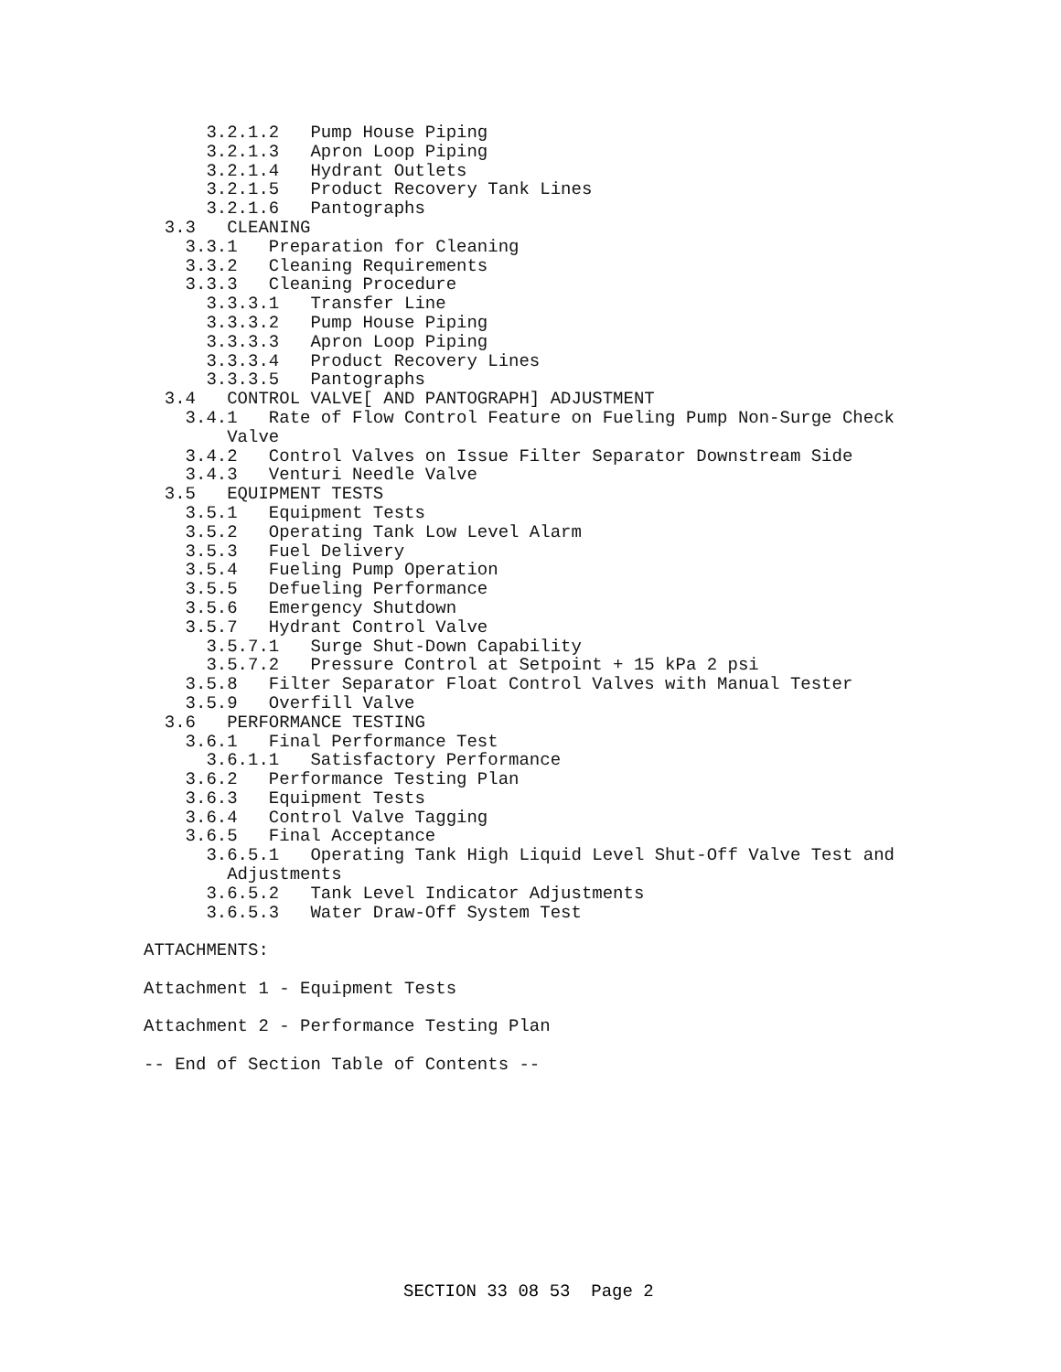3.2.1.2   Pump House Piping
      3.2.1.3   Apron Loop Piping
      3.2.1.4   Hydrant Outlets
      3.2.1.5   Product Recovery Tank Lines
      3.2.1.6   Pantographs
  3.3   CLEANING
    3.3.1   Preparation for Cleaning
    3.3.2   Cleaning Requirements
    3.3.3   Cleaning Procedure
      3.3.3.1   Transfer Line
      3.3.3.2   Pump House Piping
      3.3.3.3   Apron Loop Piping
      3.3.3.4   Product Recovery Lines
      3.3.3.5   Pantographs
  3.4   CONTROL VALVE[ AND PANTOGRAPH] ADJUSTMENT
    3.4.1   Rate of Flow Control Feature on Fueling Pump Non-Surge Check
        Valve
    3.4.2   Control Valves on Issue Filter Separator Downstream Side
    3.4.3   Venturi Needle Valve
  3.5   EQUIPMENT TESTS
    3.5.1   Equipment Tests
    3.5.2   Operating Tank Low Level Alarm
    3.5.3   Fuel Delivery
    3.5.4   Fueling Pump Operation
    3.5.5   Defueling Performance
    3.5.6   Emergency Shutdown
    3.5.7   Hydrant Control Valve
      3.5.7.1   Surge Shut-Down Capability
      3.5.7.2   Pressure Control at Setpoint + 15 kPa 2 psi
    3.5.8   Filter Separator Float Control Valves with Manual Tester
    3.5.9   Overfill Valve
  3.6   PERFORMANCE TESTING
    3.6.1   Final Performance Test
      3.6.1.1   Satisfactory Performance
    3.6.2   Performance Testing Plan
    3.6.3   Equipment Tests
    3.6.4   Control Valve Tagging
    3.6.5   Final Acceptance
      3.6.5.1   Operating Tank High Liquid Level Shut-Off Valve Test and
        Adjustments
      3.6.5.2   Tank Level Indicator Adjustments
      3.6.5.3   Water Draw-Off System Test

ATTACHMENTS:

Attachment 1 - Equipment Tests

Attachment 2 - Performance Testing Plan

-- End of Section Table of Contents --
SECTION 33 08 53  Page 2